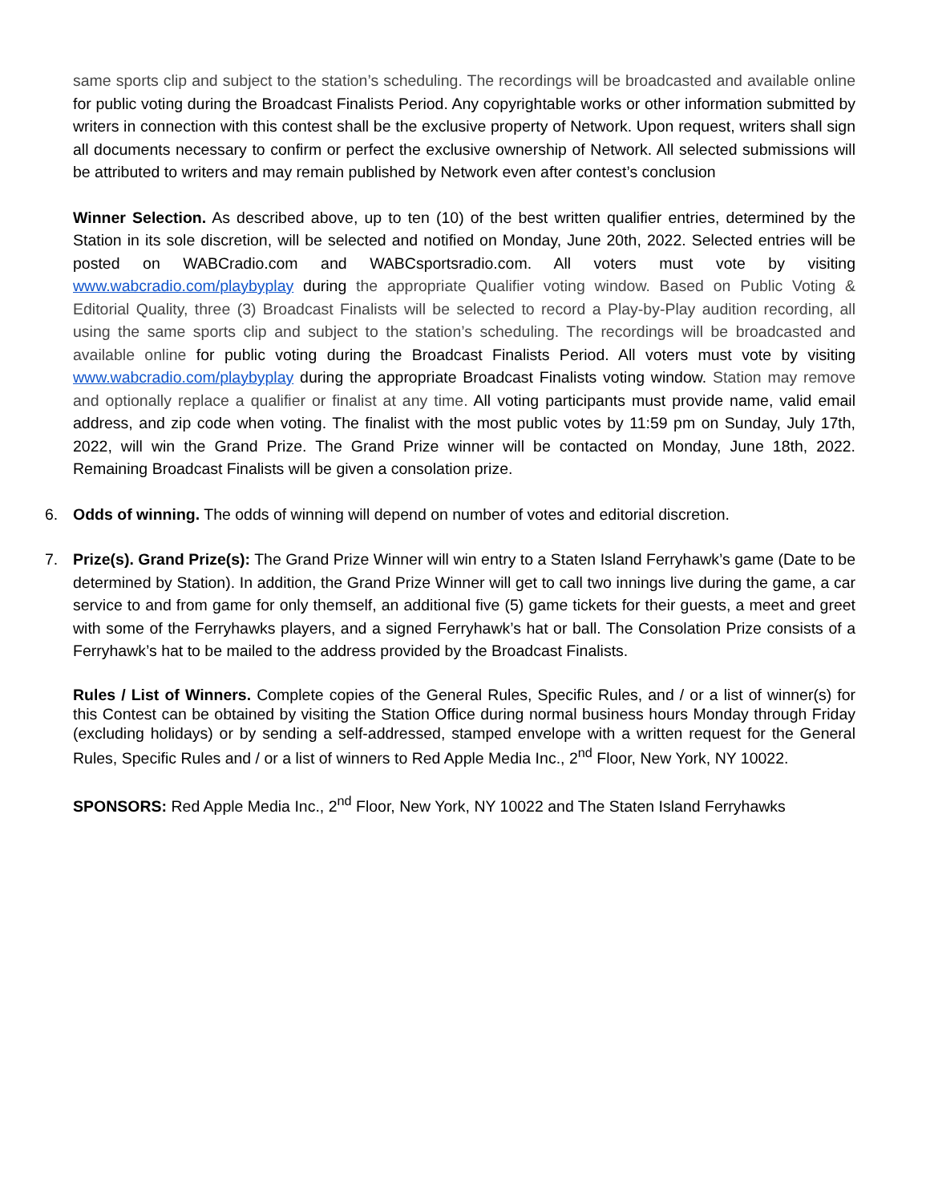same sports clip and subject to the station’s scheduling. The recordings will be broadcasted and available online for public voting during the Broadcast Finalists Period. Any copyrightable works or other information submitted by writers in connection with this contest shall be the exclusive property of Network. Upon request, writers shall sign all documents necessary to confirm or perfect the exclusive ownership of Network. All selected submissions will be attributed to writers and may remain published by Network even after contest’s conclusion
Winner Selection. As described above, up to ten (10) of the best written qualifier entries, determined by the Station in its sole discretion, will be selected and notified on Monday, June 20th, 2022. Selected entries will be posted on WABCradio.com and WABCsportsradio.com. All voters must vote by visiting www.wabcradio.com/playbyplay during the appropriate Qualifier voting window. Based on Public Voting & Editorial Quality, three (3) Broadcast Finalists will be selected to record a Play-by-Play audition recording, all using the same sports clip and subject to the station’s scheduling. The recordings will be broadcasted and available online for public voting during the Broadcast Finalists Period. All voters must vote by visiting www.wabcradio.com/playbyplay during the appropriate Broadcast Finalists voting window. Station may remove and optionally replace a qualifier or finalist at any time. All voting participants must provide name, valid email address, and zip code when voting. The finalist with the most public votes by 11:59 pm on Sunday, July 17th, 2022, will win the Grand Prize. The Grand Prize winner will be contacted on Monday, June 18th, 2022. Remaining Broadcast Finalists will be given a consolation prize.
6. Odds of winning. The odds of winning will depend on number of votes and editorial discretion.
7. Prize(s). Grand Prize(s): The Grand Prize Winner will win entry to a Staten Island Ferryhawk’s game (Date to be determined by Station). In addition, the Grand Prize Winner will get to call two innings live during the game, a car service to and from game for only themself, an additional five (5) game tickets for their guests, a meet and greet with some of the Ferryhawks players, and a signed Ferryhawk’s hat or ball. The Consolation Prize consists of a Ferryhawk’s hat to be mailed to the address provided by the Broadcast Finalists.
Rules / List of Winners. Complete copies of the General Rules, Specific Rules, and / or a list of winner(s) for this Contest can be obtained by visiting the Station Office during normal business hours Monday through Friday (excluding holidays) or by sending a self-addressed, stamped envelope with a written request for the General Rules, Specific Rules and / or a list of winners to Red Apple Media Inc., 2<sup>nd</sup> Floor, New York, NY 10022.
SPONSORS: Red Apple Media Inc., 2<sup>nd</sup> Floor, New York, NY 10022 and The Staten Island Ferryhawks